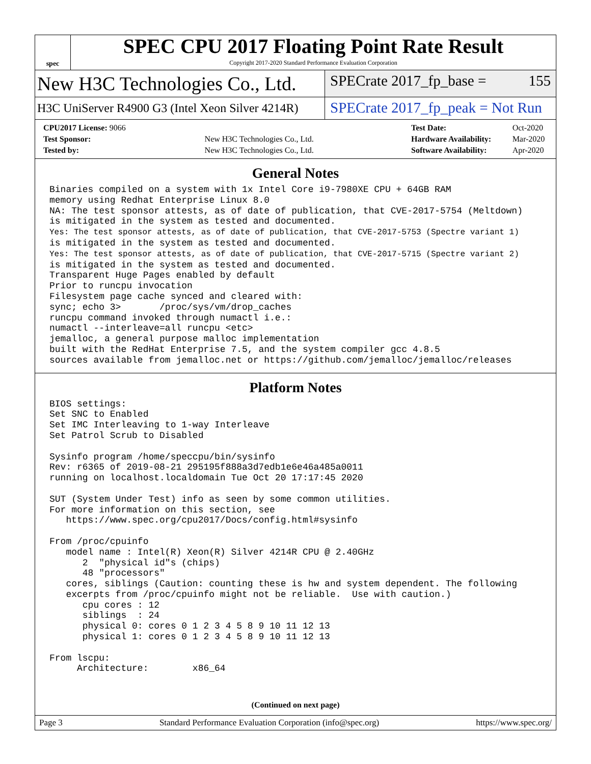spec
SPEC CPU 2017 Floating Point Rate Result
Copyright 2017-2020 Standard Performance Evaluation Corporation
New H3C Technologies Co., Ltd.
SPECrate 2017_fp_base = 155
H3C UniServer R4900 G3 (Intel Xeon Silver 4214R)
SPECrate 2017_fp_peak = Not Run
| CPU2017 License: 9066 | |
| Test Sponsor: | New H3C Technologies Co., Ltd. |
| Tested by: | New H3C Technologies Co., Ltd. |
| Test Date: | Oct-2020 |
| Hardware Availability: | Mar-2020 |
| Software Availability: | Apr-2020 |
General Notes
Binaries compiled on a system with 1x Intel Core i9-7980XE CPU + 64GB RAM
memory using Redhat Enterprise Linux 8.0
NA: The test sponsor attests, as of date of publication, that CVE-2017-5754 (Meltdown)
is mitigated in the system as tested and documented.
Yes: The test sponsor attests, as of date of publication, that CVE-2017-5753 (Spectre variant 1)
is mitigated in the system as tested and documented.
Yes: The test sponsor attests, as of date of publication, that CVE-2017-5715 (Spectre variant 2)
is mitigated in the system as tested and documented.
Transparent Huge Pages enabled by default
Prior to runcpu invocation
Filesystem page cache synced and cleared with:
sync; echo 3>       /proc/sys/vm/drop_caches
runcpu command invoked through numactl i.e.:
numactl --interleave=all runcpu <etc>
jemalloc, a general purpose malloc implementation
built with the RedHat Enterprise 7.5, and the system compiler gcc 4.8.5
sources available from jemalloc.net or https://github.com/jemalloc/jemalloc/releases
Platform Notes
BIOS settings:
Set SNC to Enabled
Set IMC Interleaving to 1-way Interleave
Set Patrol Scrub to Disabled

Sysinfo program /home/speccpu/bin/sysinfo
Rev: r6365 of 2019-08-21 295195f888a3d7edb1e6e46a485a0011
running on localhost.localdomain Tue Oct 20 17:17:45 2020

SUT (System Under Test) info as seen by some common utilities.
For more information on this section, see
   https://www.spec.org/cpu2017/Docs/config.html#sysinfo

From /proc/cpuinfo
   model name : Intel(R) Xeon(R) Silver 4214R CPU @ 2.40GHz
      2  "physical id"s (chips)
      48 "processors"
   cores, siblings (Caution: counting these is hw and system dependent. The following
   excerpts from /proc/cpuinfo might not be reliable.  Use with caution.)
      cpu cores : 12
      siblings  : 24
      physical 0: cores 0 1 2 3 4 5 8 9 10 11 12 13
      physical 1: cores 0 1 2 3 4 5 8 9 10 11 12 13

From lscpu:
     Architecture:        x86_64
(Continued on next page)
Page 3 Standard Performance Evaluation Corporation (info@spec.org) https://www.spec.org/